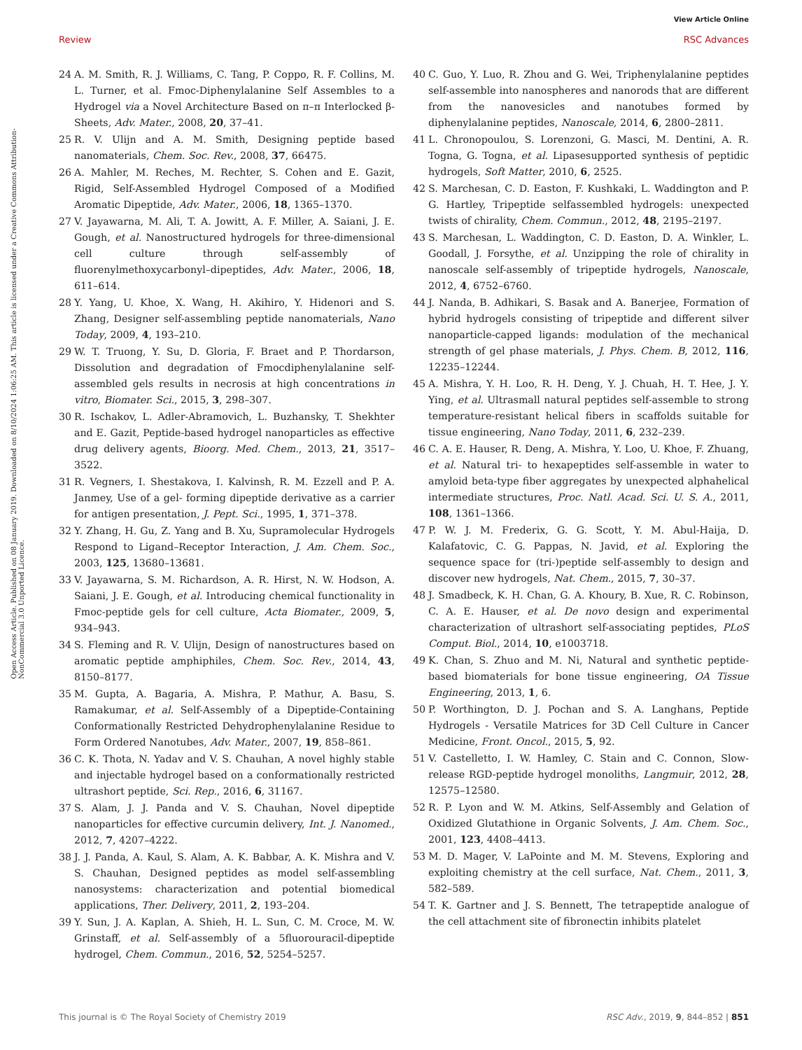View Article Online
Review RSC Advances
Open Access Article. Published on 08 January 2019. Downloaded on 8/10/2024 1:06:25 AM. This article is licensed under a Creative Commons Attribution-NonCommercial 3.0 Unported Licence.
24 A. M. Smith, R. J. Williams, C. Tang, P. Coppo, R. F. Collins, M. L. Turner, et al. Fmoc-Diphenylalanine Self Assembles to a Hydrogel via a Novel Architecture Based on π–π Interlocked β-Sheets, Adv. Mater., 2008, 20, 37–41.
25 R. V. Ulijn and A. M. Smith, Designing peptide based nanomaterials, Chem. Soc. Rev., 2008, 37, 66475.
26 A. Mahler, M. Reches, M. Rechter, S. Cohen and E. Gazit, Rigid, Self-Assembled Hydrogel Composed of a Modified Aromatic Dipeptide, Adv. Mater., 2006, 18, 1365–1370.
27 V. Jayawarna, M. Ali, T. A. Jowitt, A. F. Miller, A. Saiani, J. E. Gough, et al. Nanostructured hydrogels for three-dimensional cell culture through self-assembly of fluorenylmethoxycarbonyl–dipeptides, Adv. Mater., 2006, 18, 611–614.
28 Y. Yang, U. Khoe, X. Wang, H. Akihiro, Y. Hidenori and S. Zhang, Designer self-assembling peptide nanomaterials, Nano Today, 2009, 4, 193–210.
29 W. T. Truong, Y. Su, D. Gloria, F. Braet and P. Thordarson, Dissolution and degradation of Fmocdiphenylalanine self-assembled gels results in necrosis at high concentrations in vitro, Biomater. Sci., 2015, 3, 298–307.
30 R. Ischakov, L. Adler-Abramovich, L. Buzhansky, T. Shekhter and E. Gazit, Peptide-based hydrogel nanoparticles as effective drug delivery agents, Bioorg. Med. Chem., 2013, 21, 3517–3522.
31 R. Vegners, I. Shestakova, I. Kalvinsh, R. M. Ezzell and P. A. Janmey, Use of a gel- forming dipeptide derivative as a carrier for antigen presentation, J. Pept. Sci., 1995, 1, 371–378.
32 Y. Zhang, H. Gu, Z. Yang and B. Xu, Supramolecular Hydrogels Respond to Ligand–Receptor Interaction, J. Am. Chem. Soc., 2003, 125, 13680–13681.
33 V. Jayawarna, S. M. Richardson, A. R. Hirst, N. W. Hodson, A. Saiani, J. E. Gough, et al. Introducing chemical functionality in Fmoc-peptide gels for cell culture, Acta Biomater., 2009, 5, 934–943.
34 S. Fleming and R. V. Ulijn, Design of nanostructures based on aromatic peptide amphiphiles, Chem. Soc. Rev., 2014, 43, 8150–8177.
35 M. Gupta, A. Bagaria, A. Mishra, P. Mathur, A. Basu, S. Ramakumar, et al. Self-Assembly of a Dipeptide-Containing Conformationally Restricted Dehydrophenylalanine Residue to Form Ordered Nanotubes, Adv. Mater., 2007, 19, 858–861.
36 C. K. Thota, N. Yadav and V. S. Chauhan, A novel highly stable and injectable hydrogel based on a conformationally restricted ultrashort peptide, Sci. Rep., 2016, 6, 31167.
37 S. Alam, J. J. Panda and V. S. Chauhan, Novel dipeptide nanoparticles for effective curcumin delivery, Int. J. Nanomed., 2012, 7, 4207–4222.
38 J. J. Panda, A. Kaul, S. Alam, A. K. Babbar, A. K. Mishra and V. S. Chauhan, Designed peptides as model self-assembling nanosystems: characterization and potential biomedical applications, Ther. Delivery, 2011, 2, 193–204.
39 Y. Sun, J. A. Kaplan, A. Shieh, H. L. Sun, C. M. Croce, M. W. Grinstaff, et al. Self-assembly of a 5fluorouracil-dipeptide hydrogel, Chem. Commun., 2016, 52, 5254–5257.
40 C. Guo, Y. Luo, R. Zhou and G. Wei, Triphenylalanine peptides self-assemble into nanospheres and nanorods that are different from the nanovesicles and nanotubes formed by diphenylalanine peptides, Nanoscale, 2014, 6, 2800–2811.
41 L. Chronopoulou, S. Lorenzoni, G. Masci, M. Dentini, A. R. Togna, G. Togna, et al. Lipasesupported synthesis of peptidic hydrogels, Soft Matter, 2010, 6, 2525.
42 S. Marchesan, C. D. Easton, F. Kushkaki, L. Waddington and P. G. Hartley, Tripeptide selfassembled hydrogels: unexpected twists of chirality, Chem. Commun., 2012, 48, 2195–2197.
43 S. Marchesan, L. Waddington, C. D. Easton, D. A. Winkler, L. Goodall, J. Forsythe, et al. Unzipping the role of chirality in nanoscale self-assembly of tripeptide hydrogels, Nanoscale, 2012, 4, 6752–6760.
44 J. Nanda, B. Adhikari, S. Basak and A. Banerjee, Formation of hybrid hydrogels consisting of tripeptide and different silver nanoparticle-capped ligands: modulation of the mechanical strength of gel phase materials, J. Phys. Chem. B, 2012, 116, 12235–12244.
45 A. Mishra, Y. H. Loo, R. H. Deng, Y. J. Chuah, H. T. Hee, J. Y. Ying, et al. Ultrasmall natural peptides self-assemble to strong temperature-resistant helical fibers in scaffolds suitable for tissue engineering, Nano Today, 2011, 6, 232–239.
46 C. A. E. Hauser, R. Deng, A. Mishra, Y. Loo, U. Khoe, F. Zhuang, et al. Natural tri- to hexapeptides self-assemble in water to amyloid beta-type fiber aggregates by unexpected alphahelical intermediate structures, Proc. Natl. Acad. Sci. U. S. A., 2011, 108, 1361–1366.
47 P. W. J. M. Frederix, G. G. Scott, Y. M. Abul-Haija, D. Kalafatovic, C. G. Pappas, N. Javid, et al. Exploring the sequence space for (tri-)peptide self-assembly to design and discover new hydrogels, Nat. Chem., 2015, 7, 30–37.
48 J. Smadbeck, K. H. Chan, G. A. Khoury, B. Xue, R. C. Robinson, C. A. E. Hauser, et al. De novo design and experimental characterization of ultrashort self-associating peptides, PLoS Comput. Biol., 2014, 10, e1003718.
49 K. Chan, S. Zhuo and M. Ni, Natural and synthetic peptide-based biomaterials for bone tissue engineering, OA Tissue Engineering, 2013, 1, 6.
50 P. Worthington, D. J. Pochan and S. A. Langhans, Peptide Hydrogels - Versatile Matrices for 3D Cell Culture in Cancer Medicine, Front. Oncol., 2015, 5, 92.
51 V. Castelletto, I. W. Hamley, C. Stain and C. Connon, Slow-release RGD-peptide hydrogel monoliths, Langmuir, 2012, 28, 12575–12580.
52 R. P. Lyon and W. M. Atkins, Self-Assembly and Gelation of Oxidized Glutathione in Organic Solvents, J. Am. Chem. Soc., 2001, 123, 4408–4413.
53 M. D. Mager, V. LaPointe and M. M. Stevens, Exploring and exploiting chemistry at the cell surface, Nat. Chem., 2011, 3, 582–589.
54 T. K. Gartner and J. S. Bennett, The tetrapeptide analogue of the cell attachment site of fibronectin inhibits platelet
This journal is © The Royal Society of Chemistry 2019 RSC Adv., 2019, 9, 844–852 | 851